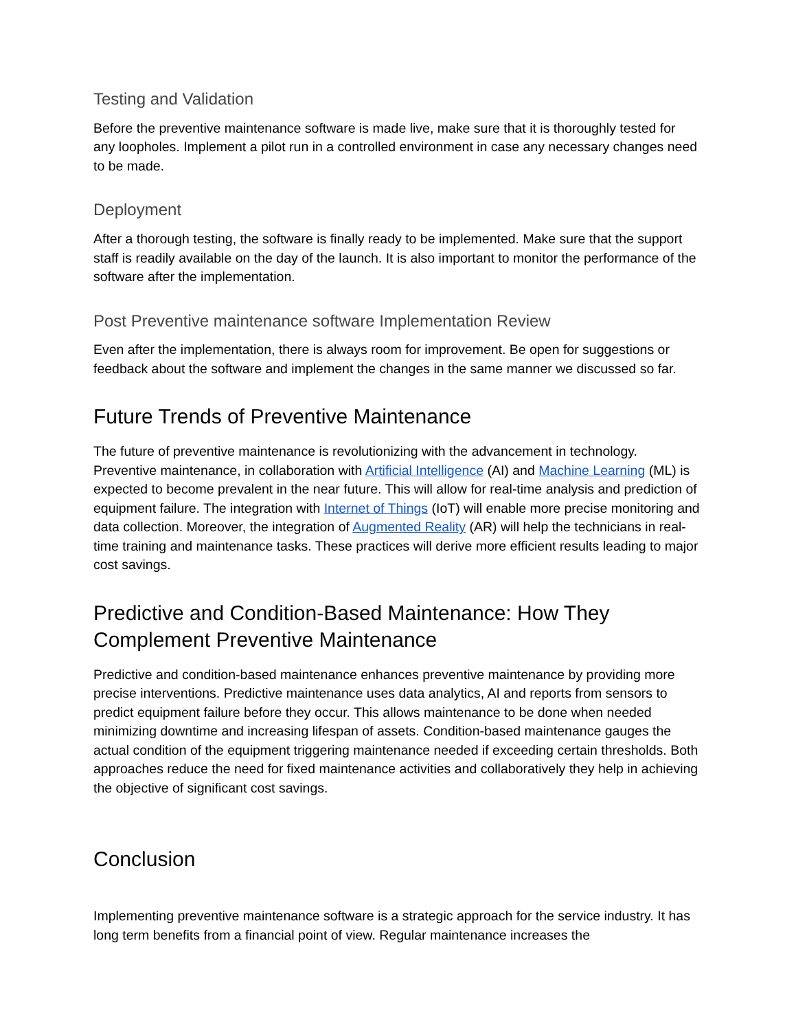Testing and Validation
Before the preventive maintenance software is made live, make sure that it is thoroughly tested for any loopholes. Implement a pilot run in a controlled environment in case any necessary changes need to be made.
Deployment
After a thorough testing, the software is finally ready to be implemented. Make sure that the support staff is readily available on the day of the launch. It is also important to monitor the performance of the software after the implementation.
Post Preventive maintenance software Implementation Review
Even after the implementation, there is always room for improvement. Be open for suggestions or feedback about the software and implement the changes in the same manner we discussed so far.
Future Trends of Preventive Maintenance
The future of preventive maintenance is revolutionizing with the advancement in technology. Preventive maintenance, in collaboration with Artificial Intelligence (AI) and Machine Learning (ML) is expected to become prevalent in the near future. This will allow for real-time analysis and prediction of equipment failure. The integration with Internet of Things (IoT) will enable more precise monitoring and data collection. Moreover, the integration of Augmented Reality (AR) will help the technicians in real-time training and maintenance tasks. These practices will derive more efficient results leading to major cost savings.
Predictive and Condition-Based Maintenance: How They Complement Preventive Maintenance
Predictive and condition-based maintenance enhances preventive maintenance by providing more precise interventions. Predictive maintenance uses data analytics, AI and reports from sensors to predict equipment failure before they occur. This allows maintenance to be done when needed minimizing downtime and increasing lifespan of assets. Condition-based maintenance gauges the actual condition of the equipment triggering maintenance needed if exceeding certain thresholds. Both approaches reduce the need for fixed maintenance activities and collaboratively they help in achieving the objective of significant cost savings.
Conclusion
Implementing preventive maintenance software is a strategic approach for the service industry. It has long term benefits from a financial point of view. Regular maintenance increases the